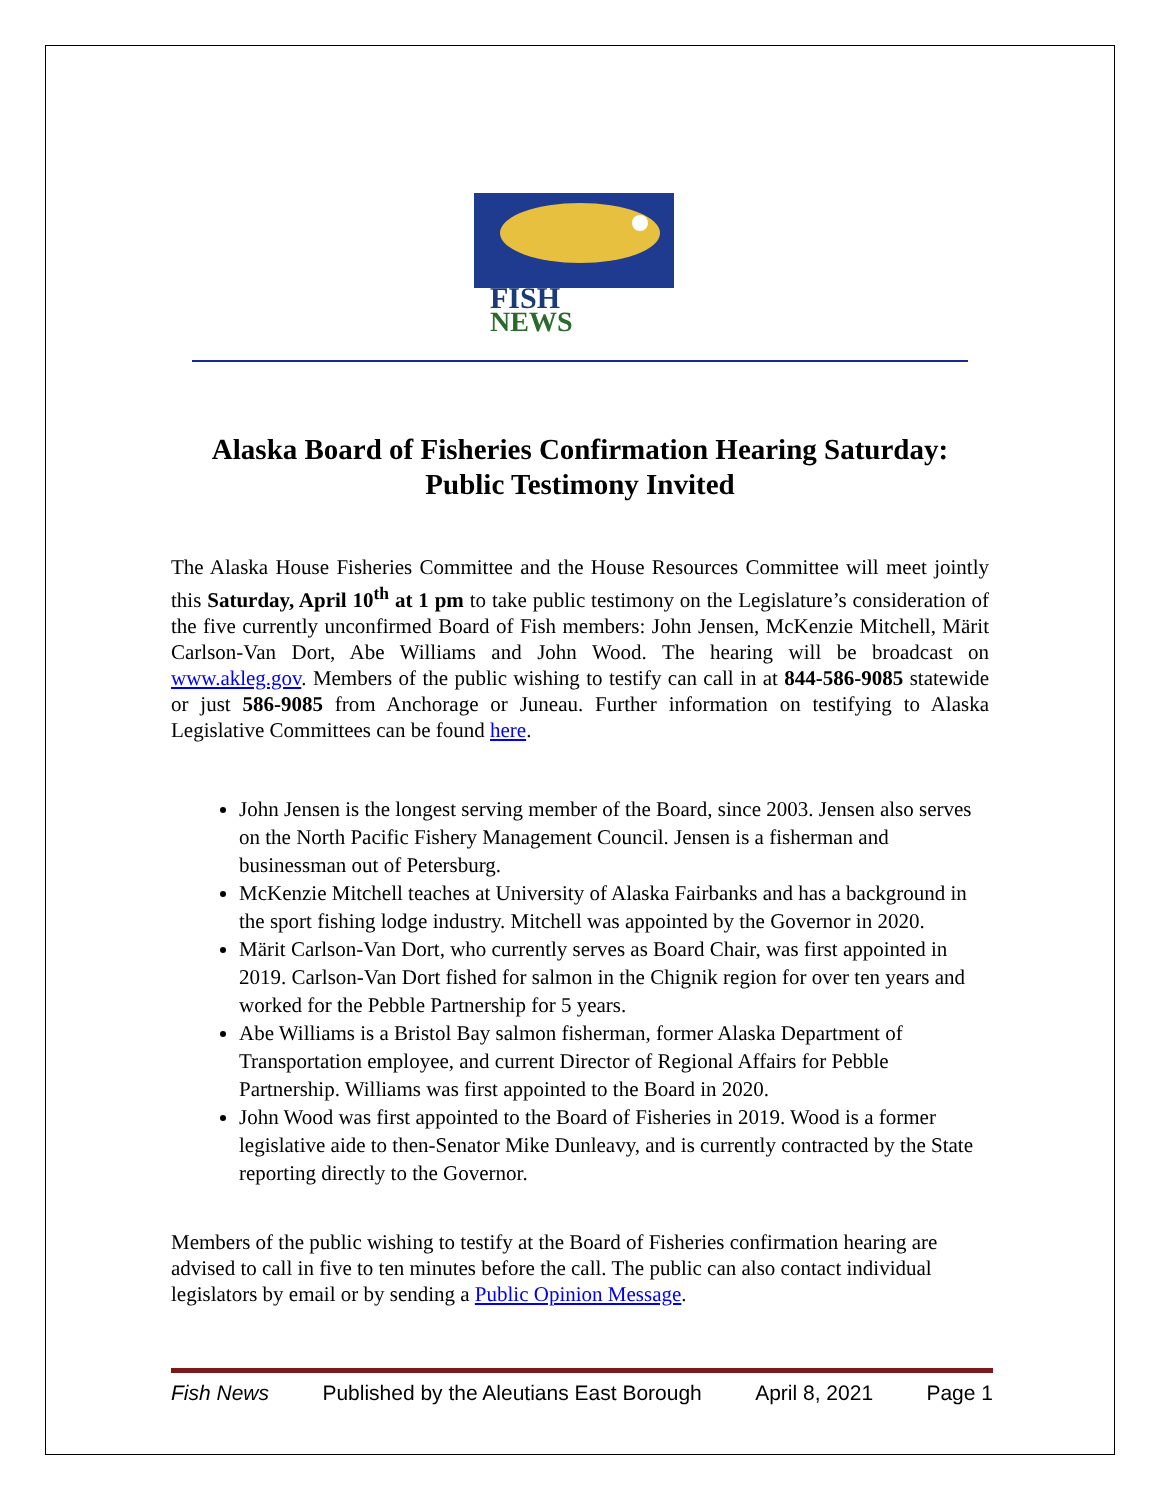FISH
NEWS
Alaska Board of Fisheries Confirmation Hearing Saturday:
Public Testimony Invited
The Alaska House Fisheries Committee and the House Resources Committee will meet jointly this Saturday, April 10<sup>th</sup> at 1 pm to take public testimony on the Legislature’s consideration of the five currently unconfirmed Board of Fish members: John Jensen, McKenzie Mitchell, Märit Carlson-Van Dort, Abe Williams and John Wood. The hearing will be broadcast on www.akleg.gov. Members of the public wishing to testify can call in at 844-586-9085 statewide or just 586-9085 from Anchorage or Juneau. Further information on testifying to Alaska Legislative Committees can be found here.
John Jensen is the longest serving member of the Board, since 2003. Jensen also serves on the North Pacific Fishery Management Council. Jensen is a fisherman and businessman out of Petersburg.
McKenzie Mitchell teaches at University of Alaska Fairbanks and has a background in the sport fishing lodge industry. Mitchell was appointed by the Governor in 2020.
Märit Carlson-Van Dort, who currently serves as Board Chair, was first appointed in 2019. Carlson-Van Dort fished for salmon in the Chignik region for over ten years and worked for the Pebble Partnership for 5 years.
Abe Williams is a Bristol Bay salmon fisherman, former Alaska Department of Transportation employee, and current Director of Regional Affairs for Pebble Partnership. Williams was first appointed to the Board in 2020.
John Wood was first appointed to the Board of Fisheries in 2019. Wood is a former legislative aide to then-Senator Mike Dunleavy, and is currently contracted by the State reporting directly to the Governor.
Members of the public wishing to testify at the Board of Fisheries confirmation hearing are advised to call in five to ten minutes before the call. The public can also contact individual legislators by email or by sending a Public Opinion Message.
Fish News Published by the Aleutians East Borough April 8, 2021 Page 1